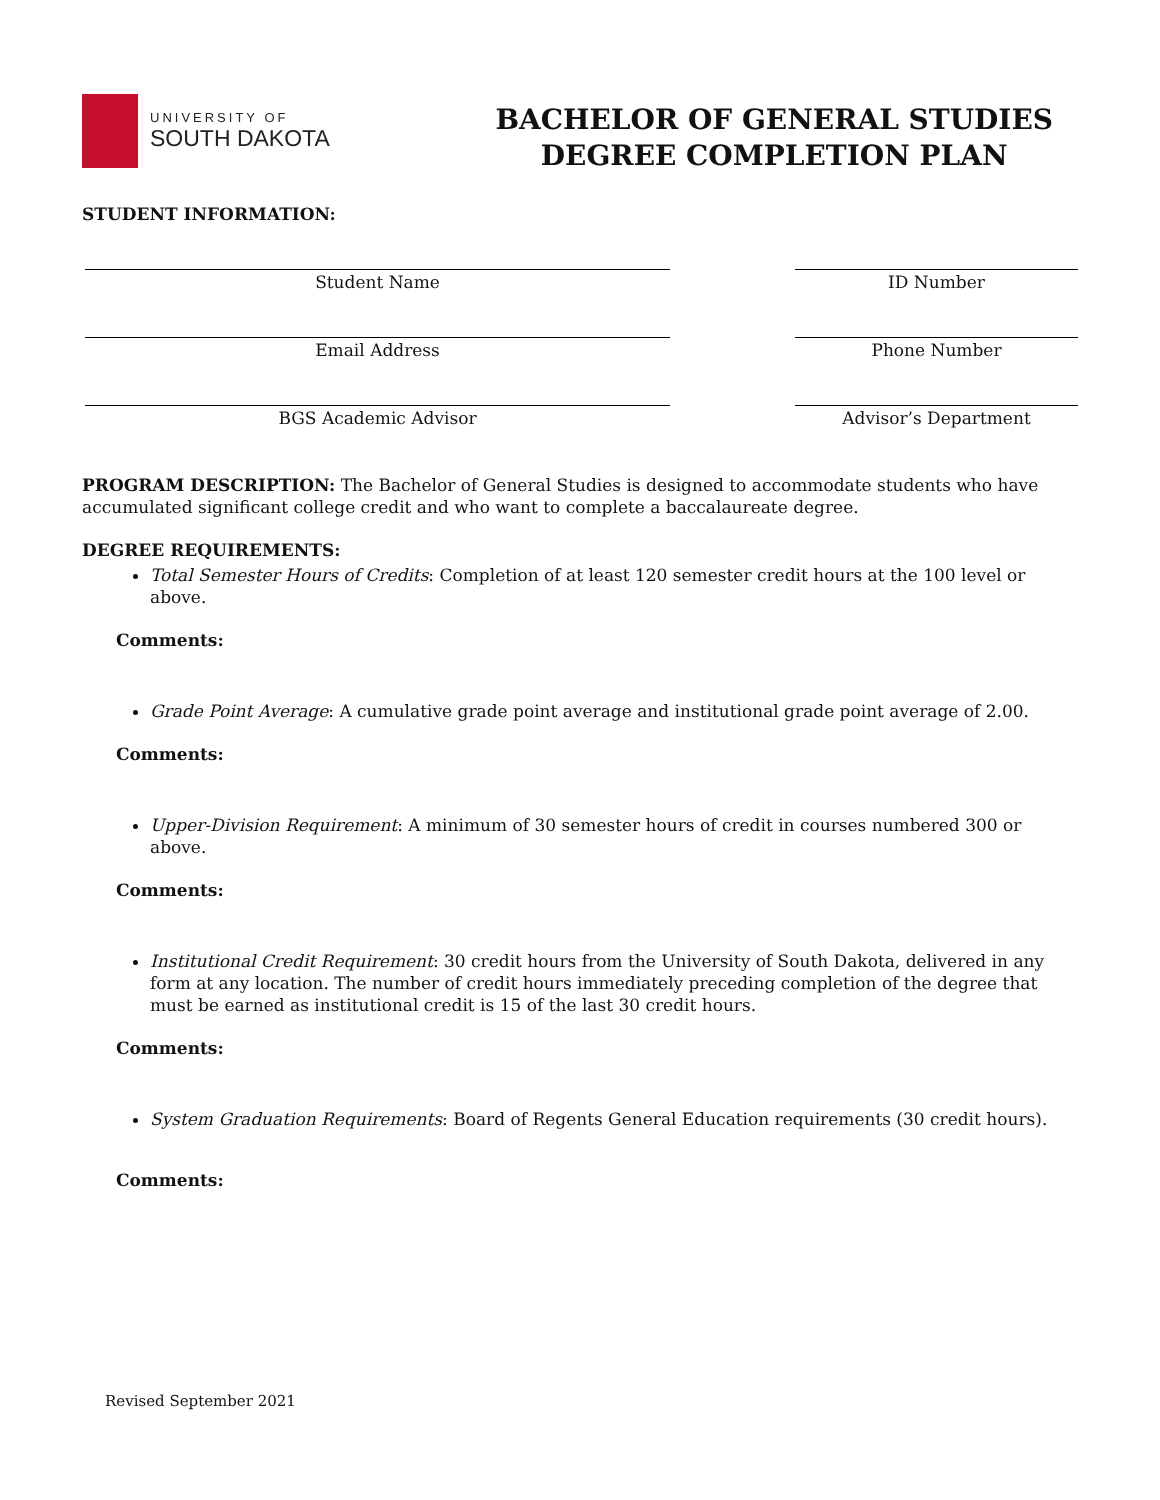UNIVERSITY OF
SOUTH DAKOTA
BACHELOR OF GENERAL STUDIES
DEGREE COMPLETION PLAN
STUDENT INFORMATION:
Student Name ID Number
Email Address Phone Number
BGS Academic Advisor Advisor’s Department
PROGRAM DESCRIPTION: The Bachelor of General Studies is designed to accommodate students who have accumulated significant college credit and who want to complete a baccalaureate degree.
DEGREE REQUIREMENTS:
Total Semester Hours of Credits: Completion of at least 120 semester credit hours at the 100 level or above.
Comments:
Grade Point Average: A cumulative grade point average and institutional grade point average of 2.00.
Comments:
Upper-Division Requirement: A minimum of 30 semester hours of credit in courses numbered 300 or above.
Comments:
Institutional Credit Requirement: 30 credit hours from the University of South Dakota, delivered in any form at any location. The number of credit hours immediately preceding completion of the degree that must be earned as institutional credit is 15 of the last 30 credit hours.
Comments:
System Graduation Requirements: Board of Regents General Education requirements (30 credit hours).
Comments:
Revised September 2021